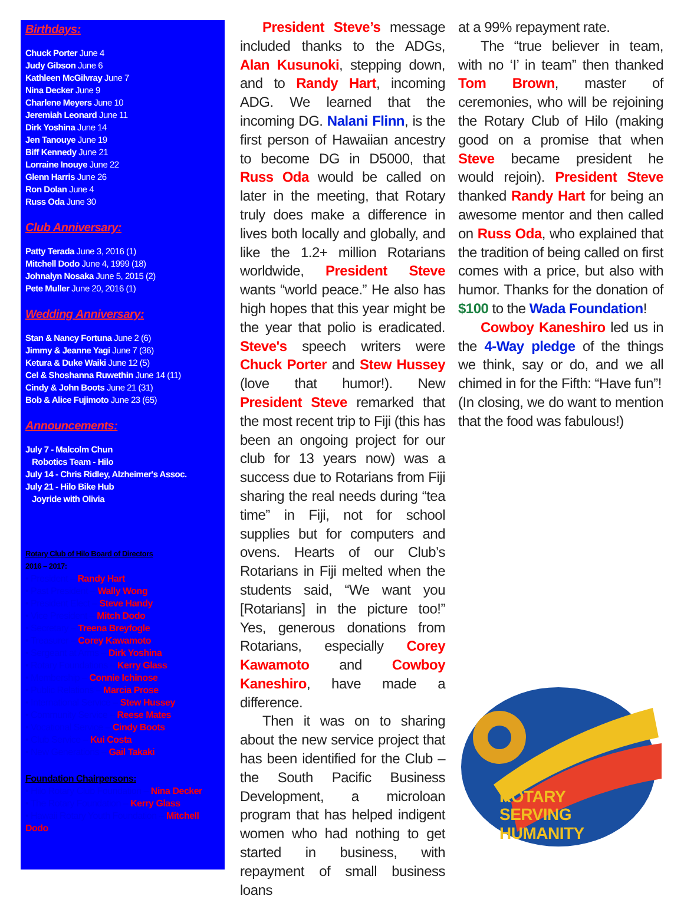Birthdays:
Chuck Porter June 4
Judy Gibson June 6
Kathleen McGilvray June 7
Nina Decker June 9
Charlene Meyers June 10
Jeremiah Leonard June 11
Dirk Yoshina June 14
Jen Tanouye June 19
Biff Kennedy June 21
Lorraine Inouye June 22
Glenn Harris June 26
Ron Dolan June 4
Russ Oda June 30
Club Anniversary:
Patty Terada June 3, 2016 (1)
Mitchell Dodo June 4, 1999 (18)
Johnalyn Nosaka June 5, 2015 (2)
Pete Muller June 20, 2016 (1)
Wedding Anniversary:
Stan & Nancy Fortuna June 2 (6)
Jimmy & Jeanne Yagi June 7 (36)
Ketura & Duke Waiki June 12 (5)
Cel & Shoshanna Ruwethin June 14 (11)
Cindy & John Boots June 21 (31)
Bob & Alice Fujimoto June 23 (65)
Announcements:
July 7 - Malcolm Chun
Robotics Team - Hilo
July 14 - Chris Ridley, Alzheimer's Assoc.
July 21 - Hilo Bike Hub
Joyride with Olivia
Rotary Club of Hilo Board of Directors
2016 – 2017:
• President – Randy Hart
• Past President – Wally Wong
• President Elect – Steve Handy
• Vice President – Mitch Dodo
• Secretary – Treena Breyfogle
• Treasurer – Corey Kawamoto
• Sergeant at Arms – Dirk Yoshina
• Rotary Foundations – Kerry Glass
• Membership – Connie Ichinose
• Public Relations – Marcia Prose
• International Service – Stew Hussey
• Community Service – Reese Mates
• Vocational Service – Cindy Boots
• Club Service – Kui Costa
• New Generations – Gail Takaki
Foundation Chairpersons:
• Hilo Rotary Club Foundation – Nina Decker
• The Rotary Foundation – Kerry Glass
• Hawaii Rotary Youth Foundation – Mitchell Dodo
President Steve’s message included thanks to the ADGs, Alan Kusunoki, stepping down, and to Randy Hart, incoming ADG. We learned that the incoming DG. Nalani Flinn, is the first person of Hawaiian ancestry to become DG in D5000, that Russ Oda would be called on later in the meeting, that Rotary truly does make a difference in lives both locally and globally, and like the 1.2+ million Rotarians worldwide, President Steve wants “world peace.” He also has high hopes that this year might be the year that polio is eradicated. Steve's speech writers were Chuck Porter and Stew Hussey (love that humor!). New President Steve remarked that the most recent trip to Fiji (this has been an ongoing project for our club for 13 years now) was a success due to Rotarians from Fiji sharing the real needs during “tea time” in Fiji, not for school supplies but for computers and ovens. Hearts of our Club’s Rotarians in Fiji melted when the students said, “We want you [Rotarians] in the picture too!” Yes, generous donations from Rotarians, especially Corey Kawamoto and Cowboy Kaneshiro, have made a difference.
Then it was on to sharing about the new service project that has been identified for the Club – the South Pacific Business Development, a microloan program that has helped indigent women who had nothing to get started in business, with repayment of small business loans
at a 99% repayment rate.
The “true believer in team, with no ‘I’ in team” then thanked Tom Brown, master of ceremonies, who will be rejoining the Rotary Club of Hilo (making good on a promise that when Steve became president he would rejoin). President Steve thanked Randy Hart for being an awesome mentor and then called on Russ Oda, who explained that the tradition of being called on first comes with a price, but also with humor. Thanks for the donation of $100 to the Wada Foundation!
Cowboy Kaneshiro led us in the 4-Way pledge of the things we think, say or do, and we all chimed in for the Fifth: “Have fun”!
(In closing, we do want to mention that the food was fabulous!)
ROTARY
SERVING
HUMANITY